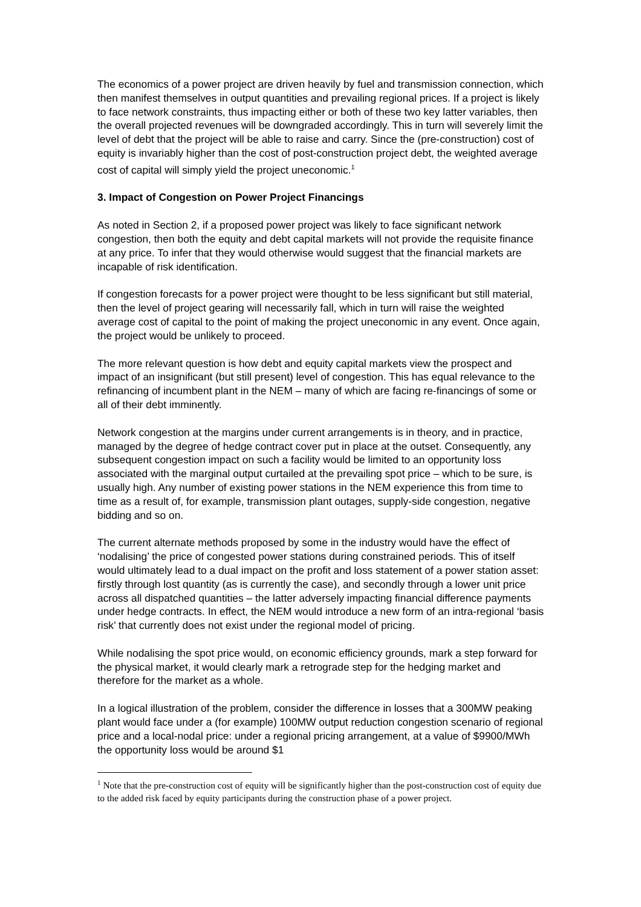The economics of a power project are driven heavily by fuel and transmission connection, which then manifest themselves in output quantities and prevailing regional prices. If a project is likely to face network constraints, thus impacting either or both of these two key latter variables, then the overall projected revenues will be downgraded accordingly. This in turn will severely limit the level of debt that the project will be able to raise and carry. Since the (pre-construction) cost of equity is invariably higher than the cost of post-construction project debt, the weighted average cost of capital will simply yield the project uneconomic.<sup>1</sup>
3. Impact of Congestion on Power Project Financings
As noted in Section 2, if a proposed power project was likely to face significant network congestion, then both the equity and debt capital markets will not provide the requisite finance at any price. To infer that they would otherwise would suggest that the financial markets are incapable of risk identification.
If congestion forecasts for a power project were thought to be less significant but still material, then the level of project gearing will necessarily fall, which in turn will raise the weighted average cost of capital to the point of making the project uneconomic in any event. Once again, the project would be unlikely to proceed.
The more relevant question is how debt and equity capital markets view the prospect and impact of an insignificant (but still present) level of congestion. This has equal relevance to the refinancing of incumbent plant in the NEM – many of which are facing re-financings of some or all of their debt imminently.
Network congestion at the margins under current arrangements is in theory, and in practice, managed by the degree of hedge contract cover put in place at the outset. Consequently, any subsequent congestion impact on such a facility would be limited to an opportunity loss associated with the marginal output curtailed at the prevailing spot price – which to be sure, is usually high. Any number of existing power stations in the NEM experience this from time to time as a result of, for example, transmission plant outages, supply-side congestion, negative bidding and so on.
The current alternate methods proposed by some in the industry would have the effect of ‘nodalising’ the price of congested power stations during constrained periods. This of itself would ultimately lead to a dual impact on the profit and loss statement of a power station asset: firstly through lost quantity (as is currently the case), and secondly through a lower unit price across all dispatched quantities – the latter adversely impacting financial difference payments under hedge contracts. In effect, the NEM would introduce a new form of an intra-regional ‘basis risk’ that currently does not exist under the regional model of pricing.
While nodalising the spot price would, on economic efficiency grounds, mark a step forward for the physical market, it would clearly mark a retrograde step for the hedging market and therefore for the market as a whole.
In a logical illustration of the problem, consider the difference in losses that a 300MW peaking plant would face under a (for example) 100MW output reduction congestion scenario of regional price and a local-nodal price: under a regional pricing arrangement, at a value of $9900/MWh the opportunity loss would be around $1
<sup>1</sup> Note that the pre-construction cost of equity will be significantly higher than the post-construction cost of equity due to the added risk faced by equity participants during the construction phase of a power project.